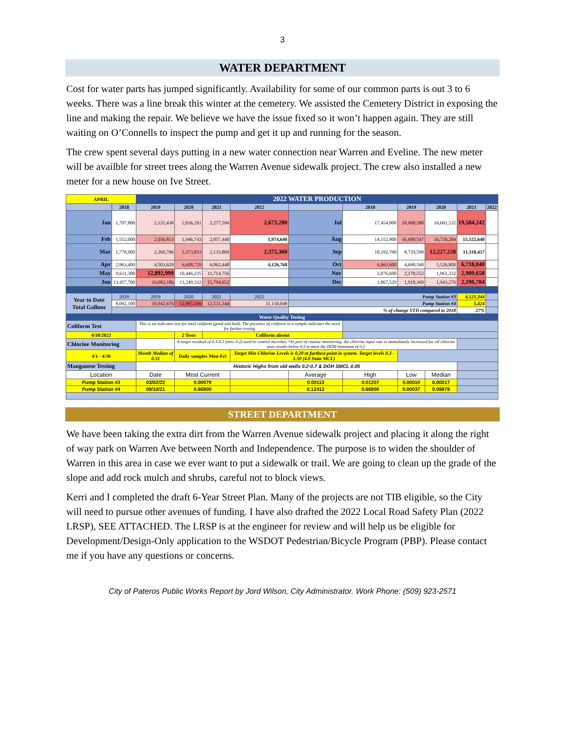3
WATER DEPARTMENT
Cost for water parts has jumped significantly. Availability for some of our common parts is out 3 to 6 weeks. There was a line break this winter at the cemetery. We assisted the Cemetery District in exposing the line and making the repair. We believe we have the issue fixed so it won’t happen again. They are still waiting on O’Connells to inspect the pump and get it up and running for the season.
The crew spent several days putting in a new water connection near Warren and Eveline. The new meter will be availble for street trees along the Warren Avenue sidewalk project. The crew also installed a new meter for a new house on Ive Street.
| APRIL | | 2022 WATER PRODUCTION | | | | | | | | | |
| | 2018 | 2019 | 2020 | 2021 | 2022 | | 2018 | 2019 | 2020 | 2021 | 2022 |
| Jan | 1,797,800 | 2,121,438 | 2,036,291 | 2,277,596 | 2,673,280 | Jul | 17,454,000 | 18,968,280 | 16,601,532 | 19,584,242 | |
| Feb | 1,552,000 | 2,056,813 | 1,946,743 | 2,057,440 | 1,974,640 | Aug | 14,152,900 | 16,600,547 | 16,750,284 | 15,522,640 | |
| Mar | 1,778,900 | 2,260,796 | 2,373,833 | 2,133,860 | 2,375,360 | Sep | 10,192,700 | 8,729,598 | 12,227,228 | 11,318,457 | |
| Apr | 2,963,400 | 4,503,629 | 6,608,729 | 6,062,448 | 4,126,768 | Oct | 6,663,600 | 4,690,568 | 5,526,800 | 6,718,040 | |
| May | 9,611,300 | 12,892,999 | 10,446,235 | 11,714,756 | | Nov | 2,076,600 | 2,178,552 | 1,961,332 | 2,909,658 | |
| Jun | 13,457,700 | 16,082,186 | 13,249,332 | 15,794,652 | | Dec | 1,867,529 | 1,918,369 | 1,943,276 | 2,196,784 | |
| Year to Date Total Gallons | 2018 | 2019 | 2020 | 2021 | 2022 | Pump Station #3 | | | | 4,121,344 | |
| | 8,092,100 | 10,942,676 | 12,965,596 | 12,531,344 | 11,150,048 | Pump Station #4 | | | | 5,424 | |
| | | | | | | % of change YTD compared to 2018 | | | | 27% | |
| Water Quality Testing | | | | | | | | | | | |
| Coliform Test | | This is an indicator test for total coliform (good and bad). The presence of coliform in a sample indicates the need for further testing | | | | | | | | | |
| 4/18/2022 | | | 2 Tests | Coliform absent | | | | | | | |
| Chlorine Monitoring | | | A target residual of 0.3-0.5 (min. 0.2) used to control microbes *As part of routine monitoring, the chlorine input rate is immediately increased for all chlorine tests results below 0.2 to meet the DOH minimum of 0.2 | | | | | | | | |
| 4/1 - 4/30 | | Month Median of 0.31 | Daily samples Mon-Fri | | Target Min Chlorine Levels is 0.20 at furthest point in system. Target levels 0.3 - 1.50 (4.0 State MCL) | | | | | | |
| Manganese Testing | | Historic Highs from old wells 0.2-0.7 & DOH SMCL 0.05 | | | | | | | | | |
| Location | | Date | Most Current | | | Average | High | Low | Median | | |
| Pump Station #3 | | 03/02/22 | 0.00079 | | | 0.00113 | 0.01207 | 0.00010 | 0.00017 | | |
| Pump Station #4 | | 09/10/21 | 0.66800 | | | 0.12412 | 0.66800 | 0.00037 | 0.09879 | | |
STREET DEPARTMENT
We have been taking the extra dirt from the Warren Avenue sidewalk project and placing it along the right of way park on Warren Ave between North and Independence. The purpose is to widen the shoulder of Warren in this area in case we ever want to put a sidewalk or trail. We are going to clean up the grade of the slope and add rock mulch and shrubs, careful not to block views.
Kerri and I completed the draft 6-Year Street Plan. Many of the projects are not TIB eligible, so the City will need to pursue other avenues of funding. I have also drafted the 2022 Local Road Safety Plan (2022 LRSP), SEE ATTACHED. The LRSP is at the engineer for review and will help us be eligible for Development/Design-Only application to the WSDOT Pedestrian/Bicycle Program (PBP). Please contact me if you have any questions or concerns.
City of Pateros Public Works Report by Jord Wilson, City Administrator. Work Phone: (509) 923-2571